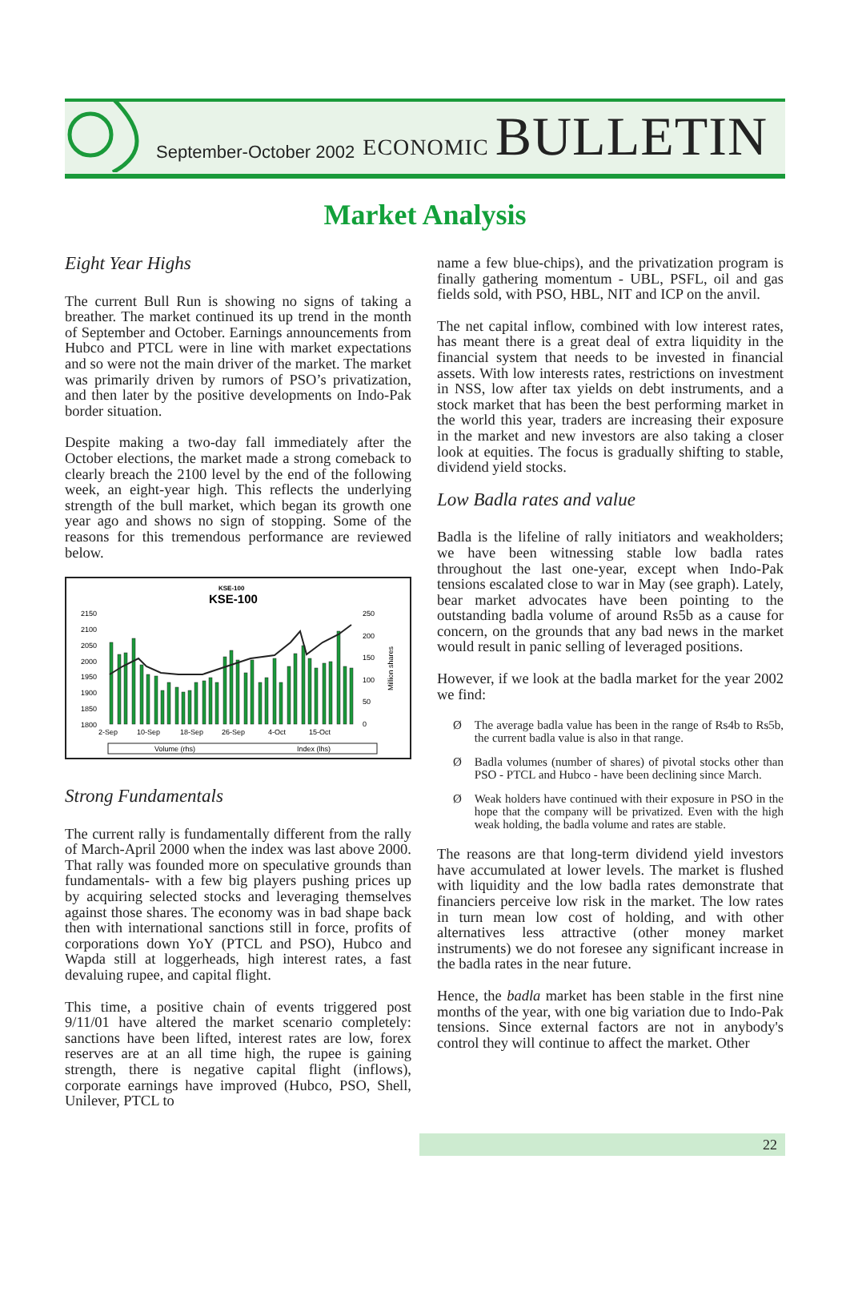September-October 2002
ECONOMIC BULLETIN
Market Analysis
Eight Year Highs
The current Bull Run is showing no signs of taking a breather. The market continued its up trend in the month of September and October. Earnings announcements from Hubco and PTCL were in line with market expectations and so were not the main driver of the market. The market was primarily driven by rumors of PSO’s privatization, and then later by the positive developments on Indo-Pak border situation.
Despite making a two-day fall immediately after the October elections, the market made a strong comeback to clearly breach the 2100 level by the end of the following week, an eight-year high. This reflects the underlying strength of the bull market, which began its growth one year ago and shows no sign of stopping. Some of the reasons for this tremendous performance are reviewed below.
KSE-100
KSE-100
2150
2100
2050
2000
1950
1900
1850
1800
250
200
150
100
50
0
Million shares
2-Sep
10-Sep
18-Sep
26-Sep
4-Oct
15-Oct
Volume (rhs)
Index (lhs)
Strong Fundamentals
The current rally is fundamentally different from the rally of March-April 2000 when the index was last above 2000. That rally was founded more on speculative grounds than fundamentals- with a few big players pushing prices up by acquiring selected stocks and leveraging themselves against those shares. The economy was in bad shape back then with international sanctions still in force, profits of corporations down YoY (PTCL and PSO), Hubco and Wapda still at loggerheads, high interest rates, a fast devaluing rupee, and capital flight.
This time, a positive chain of events triggered post 9/11/01 have altered the market scenario completely: sanctions have been lifted, interest rates are low, forex reserves are at an all time high, the rupee is gaining strength, there is negative capital flight (inflows), corporate earnings have improved (Hubco, PSO, Shell, Unilever, PTCL to
name a few blue-chips), and the privatization program is finally gathering momentum - UBL, PSFL, oil and gas fields sold, with PSO, HBL, NIT and ICP on the anvil.
The net capital inflow, combined with low interest rates, has meant there is a great deal of extra liquidity in the financial system that needs to be invested in financial assets. With low interests rates, restrictions on investment in NSS, low after tax yields on debt instruments, and a stock market that has been the best performing market in the world this year, traders are increasing their exposure in the market and new investors are also taking a closer look at equities. The focus is gradually shifting to stable, dividend yield stocks.
Low Badla rates and value
Badla is the lifeline of rally initiators and weakholders; we have been witnessing stable low badla rates throughout the last one-year, except when Indo-Pak tensions escalated close to war in May (see graph). Lately, bear market advocates have been pointing to the outstanding badla volume of around Rs5b as a cause for concern, on the grounds that any bad news in the market would result in panic selling of leveraged positions.
However, if we look at the badla market for the year 2002 we find:
Ø The average badla value has been in the range of Rs4b to Rs5b, the current badla value is also in that range.
Ø Badla volumes (number of shares) of pivotal stocks other than PSO - PTCL and Hubco - have been declining since March.
Ø Weak holders have continued with their exposure in PSO in the hope that the company will be privatized. Even with the high weak holding, the badla volume and rates are stable.
The reasons are that long-term dividend yield investors have accumulated at lower levels. The market is flushed with liquidity and the low badla rates demonstrate that financiers perceive low risk in the market. The low rates in turn mean low cost of holding, and with other alternatives less attractive (other money market instruments) we do not foresee any significant increase in the badla rates in the near future.
Hence, the badla market has been stable in the first nine months of the year, with one big variation due to Indo-Pak tensions. Since external factors are not in anybody's control they will continue to affect the market. Other
22